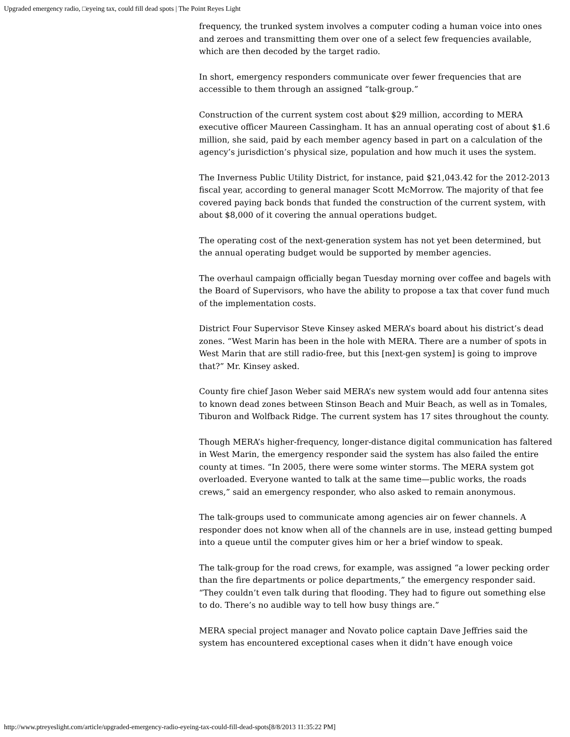Upgraded emergency radio, □eyeing tax, could fill dead spots | The Point Reyes Light
frequency, the trunked system involves a computer coding a human voice into ones and zeroes and transmitting them over one of a select few frequencies available, which are then decoded by the target radio.
In short, emergency responders communicate over fewer frequencies that are accessible to them through an assigned “talk-group.”
Construction of the current system cost about $29 million, according to MERA executive officer Maureen Cassingham. It has an annual operating cost of about $1.6 million, she said, paid by each member agency based in part on a calculation of the agency’s jurisdiction’s physical size, population and how much it uses the system.
The Inverness Public Utility District, for instance, paid $21,043.42 for the 2012-2013 fiscal year, according to general manager Scott McMorrow. The majority of that fee covered paying back bonds that funded the construction of the current system, with about $8,000 of it covering the annual operations budget.
The operating cost of the next-generation system has not yet been determined, but the annual operating budget would be supported by member agencies.
The overhaul campaign officially began Tuesday morning over coffee and bagels with the Board of Supervisors, who have the ability to propose a tax that cover fund much of the implementation costs.
District Four Supervisor Steve Kinsey asked MERA’s board about his district’s dead zones. “West Marin has been in the hole with MERA. There are a number of spots in West Marin that are still radio-free, but this [next-gen system] is going to improve that?” Mr. Kinsey asked.
County fire chief Jason Weber said MERA’s new system would add four antenna sites to known dead zones between Stinson Beach and Muir Beach, as well as in Tomales, Tiburon and Wolfback Ridge. The current system has 17 sites throughout the county.
Though MERA’s higher-frequency, longer-distance digital communication has faltered in West Marin, the emergency responder said the system has also failed the entire county at times. “In 2005, there were some winter storms. The MERA system got overloaded. Everyone wanted to talk at the same time—public works, the roads crews,” said an emergency responder, who also asked to remain anonymous.
The talk-groups used to communicate among agencies air on fewer channels. A responder does not know when all of the channels are in use, instead getting bumped into a queue until the computer gives him or her a brief window to speak.
The talk-group for the road crews, for example, was assigned “a lower pecking order than the fire departments or police departments,” the emergency responder said. “They couldn’t even talk during that flooding. They had to figure out something else to do. There’s no audible way to tell how busy things are.”
MERA special project manager and Novato police captain Dave Jeffries said the system has encountered exceptional cases when it didn’t have enough voice
http://www.ptreyeslight.com/article/upgraded-emergency-radio-eyeing-tax-could-fill-dead-spots[8/8/2013 11:35:22 PM]